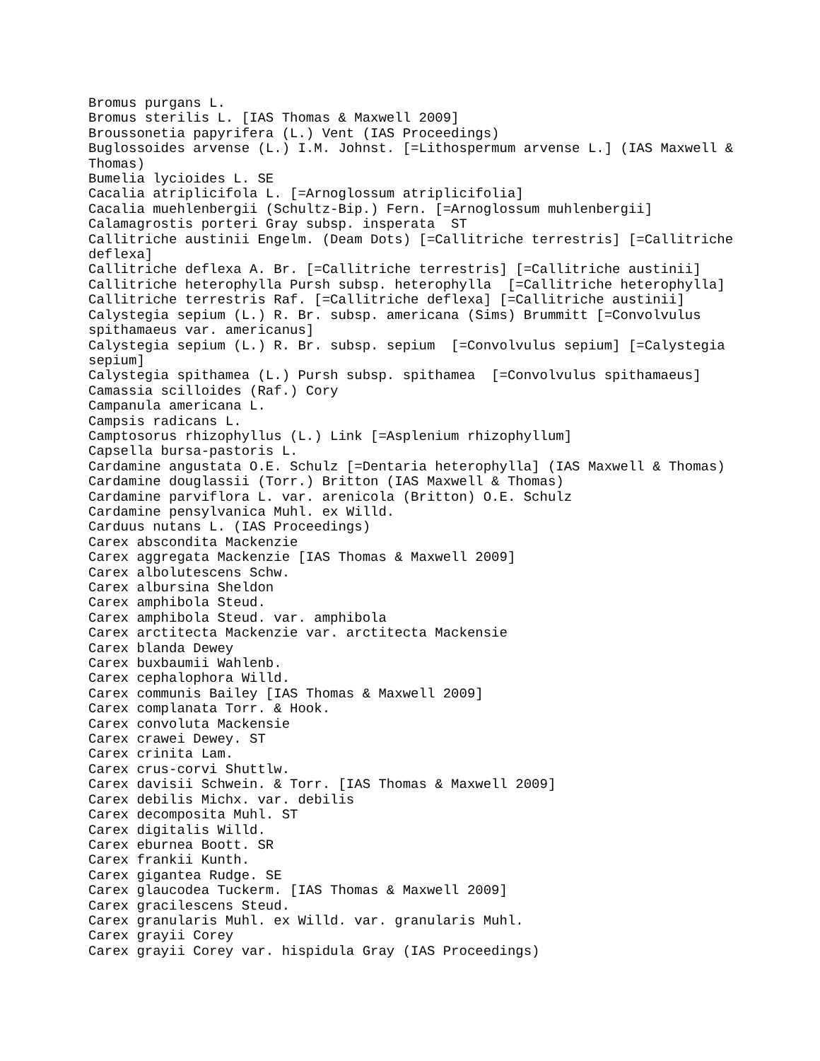Bromus purgans L.
Bromus sterilis L. [IAS Thomas & Maxwell 2009]
Broussonetia papyrifera (L.) Vent (IAS Proceedings)
Buglossoides arvense (L.) I.M. Johnst. [=Lithospermum arvense L.] (IAS Maxwell & Thomas)
Bumelia lycioides L. SE
Cacalia atriplicifola L. [=Arnoglossum atriplicifolia]
Cacalia muehlenbergii (Schultz-Bip.) Fern. [=Arnoglossum muhlenbergii]
Calamagrostis porteri Gray subsp. insperata ST
Callitriche austinii Engelm. (Deam Dots) [=Callitriche terrestris] [=Callitriche deflexa]
Callitriche deflexa A. Br. [=Callitriche terrestris] [=Callitriche austinii]
Callitriche heterophylla Pursh subsp. heterophylla [=Callitriche heterophylla]
Callitriche terrestris Raf. [=Callitriche deflexa] [=Callitriche austinii]
Calystegia sepium (L.) R. Br. subsp. americana (Sims) Brummitt [=Convolvulus spithamaeus var. americanus]
Calystegia sepium (L.) R. Br. subsp. sepium [=Convolvulus sepium] [=Calystegia sepium]
Calystegia spithamea (L.) Pursh subsp. spithamea [=Convolvulus spithamaeus]
Camassia scilloides (Raf.) Cory
Campanula americana L.
Campsis radicans L.
Camptosorus rhizophyllus (L.) Link [=Asplenium rhizophyllum]
Capsella bursa-pastoris L.
Cardamine angustata O.E. Schulz [=Dentaria heterophylla] (IAS Maxwell & Thomas)
Cardamine douglassii (Torr.) Britton (IAS Maxwell & Thomas)
Cardamine parviflora L. var. arenicola (Britton) O.E. Schulz
Cardamine pensylvanica Muhl. ex Willd.
Carduus nutans L. (IAS Proceedings)
Carex abscondita Mackenzie
Carex aggregata Mackenzie [IAS Thomas & Maxwell 2009]
Carex albolutescens Schw.
Carex albursina Sheldon
Carex amphibola Steud.
Carex amphibola Steud. var. amphibola
Carex arctitecta Mackenzie var. arctitecta Mackensie
Carex blanda Dewey
Carex buxbaumii Wahlenb.
Carex cephalophora Willd.
Carex communis Bailey [IAS Thomas & Maxwell 2009]
Carex complanata Torr. & Hook.
Carex convoluta Mackensie
Carex crawei Dewey. ST
Carex crinita Lam.
Carex crus-corvi Shuttlw.
Carex davisii Schwein. & Torr. [IAS Thomas & Maxwell 2009]
Carex debilis Michx. var. debilis
Carex decomposita Muhl. ST
Carex digitalis Willd.
Carex eburnea Boott. SR
Carex frankii Kunth.
Carex gigantea Rudge. SE
Carex glaucodea Tuckerm. [IAS Thomas & Maxwell 2009]
Carex gracilescens Steud.
Carex granularis Muhl. ex Willd. var. granularis Muhl.
Carex grayii Corey
Carex grayii Corey var. hispidula Gray (IAS Proceedings)